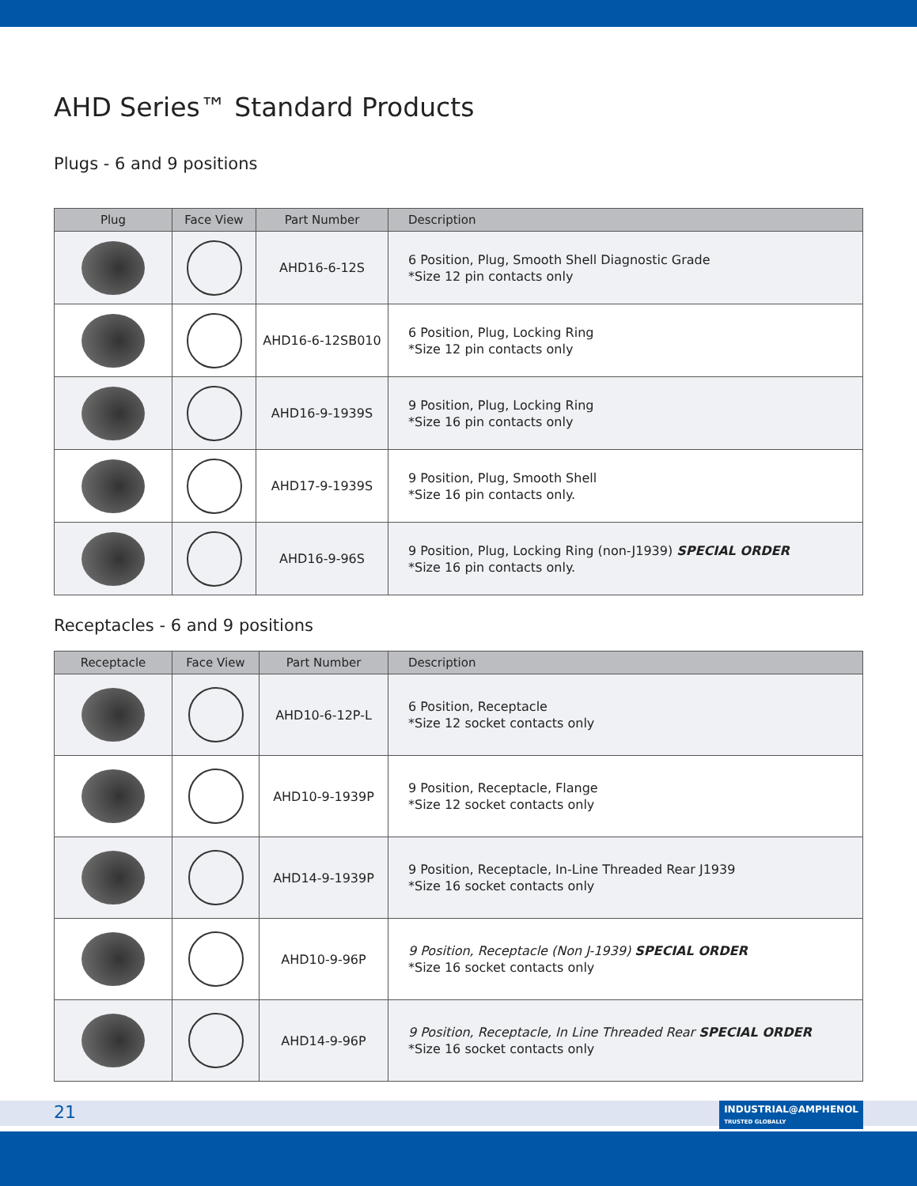AHD Series™ Standard Products
Plugs - 6 and 9 positions
| Plug | Face View | Part Number | Description |
| --- | --- | --- | --- |
| | | AHD16-6-12S | 6 Position, Plug, Smooth Shell Diagnostic Grade *Size 12 pin contacts only |
| | | AHD16-6-12SB010 | 6 Position, Plug, Locking Ring *Size 12 pin contacts only |
| | | AHD16-9-1939S | 9 Position, Plug, Locking Ring *Size 16 pin contacts only |
| | | AHD17-9-1939S | 9 Position, Plug, Smooth Shell *Size 16 pin contacts only. |
| | | AHD16-9-96S | 9 Position, Plug, Locking Ring (non-J1939) SPECIAL ORDER *Size 16 pin contacts only. |
Receptacles - 6 and 9 positions
| Receptacle | Face View | Part Number | Description |
| --- | --- | --- | --- |
| | | AHD10-6-12P-L | 6 Position, Receptacle *Size 12 socket contacts only |
| | | AHD10-9-1939P | 9 Position, Receptacle, Flange *Size 12 socket contacts only |
| | | AHD14-9-1939P | 9 Position, Receptacle, In-Line Threaded Rear J1939 *Size 16 socket contacts only |
| | | AHD10-9-96P | 9 Position, Receptacle (Non J-1939) SPECIAL ORDER *Size 16 socket contacts only |
| | | AHD14-9-96P | 9 Position, Receptacle, In Line Threaded Rear SPECIAL ORDER *Size 16 socket contacts only |
21
INDUSTRIAL@AMPHENOL
TRUSTED GLOBALLY